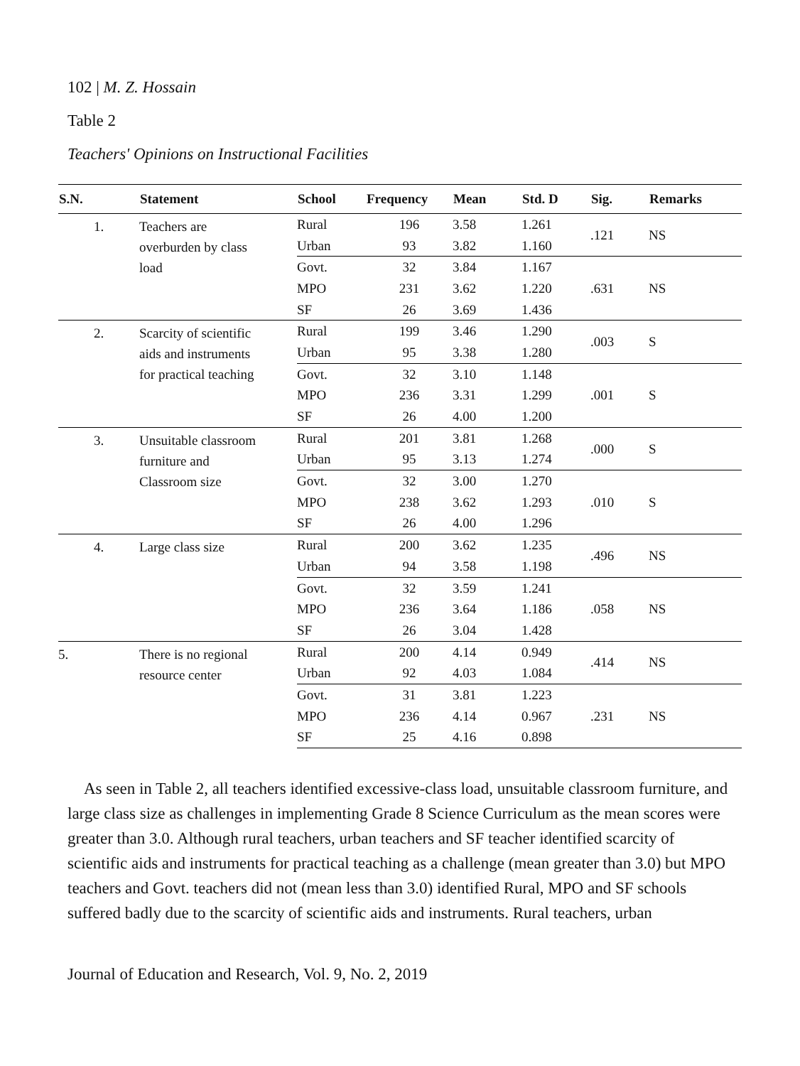102 | M. Z. Hossain
Table 2
Teachers' Opinions on Instructional Facilities
| S.N. | Statement | School | Frequency | Mean | Std. D | Sig. | Remarks |
| --- | --- | --- | --- | --- | --- | --- | --- |
| 1. | Teachers are overburden by class load | Rural | 196 | 3.58 | 1.261 | .121 | NS |
| | | Urban | 93 | 3.82 | 1.160 | | |
| | | Govt. | 32 | 3.84 | 1.167 | .631 | NS |
| | | MPO | 231 | 3.62 | 1.220 | | |
| | | SF | 26 | 3.69 | 1.436 | | |
| 2. | Scarcity of scientific aids and instruments for practical teaching | Rural | 199 | 3.46 | 1.290 | .003 | S |
| | | Urban | 95 | 3.38 | 1.280 | | |
| | | Govt. | 32 | 3.10 | 1.148 | .001 | S |
| | | MPO | 236 | 3.31 | 1.299 | | |
| | | SF | 26 | 4.00 | 1.200 | | |
| 3. | Unsuitable classroom furniture and Classroom size | Rural | 201 | 3.81 | 1.268 | .000 | S |
| | | Urban | 95 | 3.13 | 1.274 | | |
| | | Govt. | 32 | 3.00 | 1.270 | .010 | S |
| | | MPO | 238 | 3.62 | 1.293 | | |
| | | SF | 26 | 4.00 | 1.296 | | |
| 4. | Large class size | Rural | 200 | 3.62 | 1.235 | .496 | NS |
| | | Urban | 94 | 3.58 | 1.198 | | |
| | | Govt. | 32 | 3.59 | 1.241 | .058 | NS |
| | | MPO | 236 | 3.64 | 1.186 | | |
| | | SF | 26 | 3.04 | 1.428 | | |
| 5. | There is no regional resource center | Rural | 200 | 4.14 | 0.949 | .414 | NS |
| | | Urban | 92 | 4.03 | 1.084 | | |
| | | Govt. | 31 | 3.81 | 1.223 | .231 | NS |
| | | MPO | 236 | 4.14 | 0.967 | | |
| | | SF | 25 | 4.16 | 0.898 | | |
As seen in Table 2, all teachers identified excessive-class load, unsuitable classroom furniture, and large class size as challenges in implementing Grade 8 Science Curriculum as the mean scores were greater than 3.0. Although rural teachers, urban teachers and SF teacher identified scarcity of scientific aids and instruments for practical teaching as a challenge (mean greater than 3.0) but MPO teachers and Govt. teachers did not (mean less than 3.0) identified Rural, MPO and SF schools suffered badly due to the scarcity of scientific aids and instruments. Rural teachers, urban
Journal of Education and Research, Vol. 9, No. 2, 2019